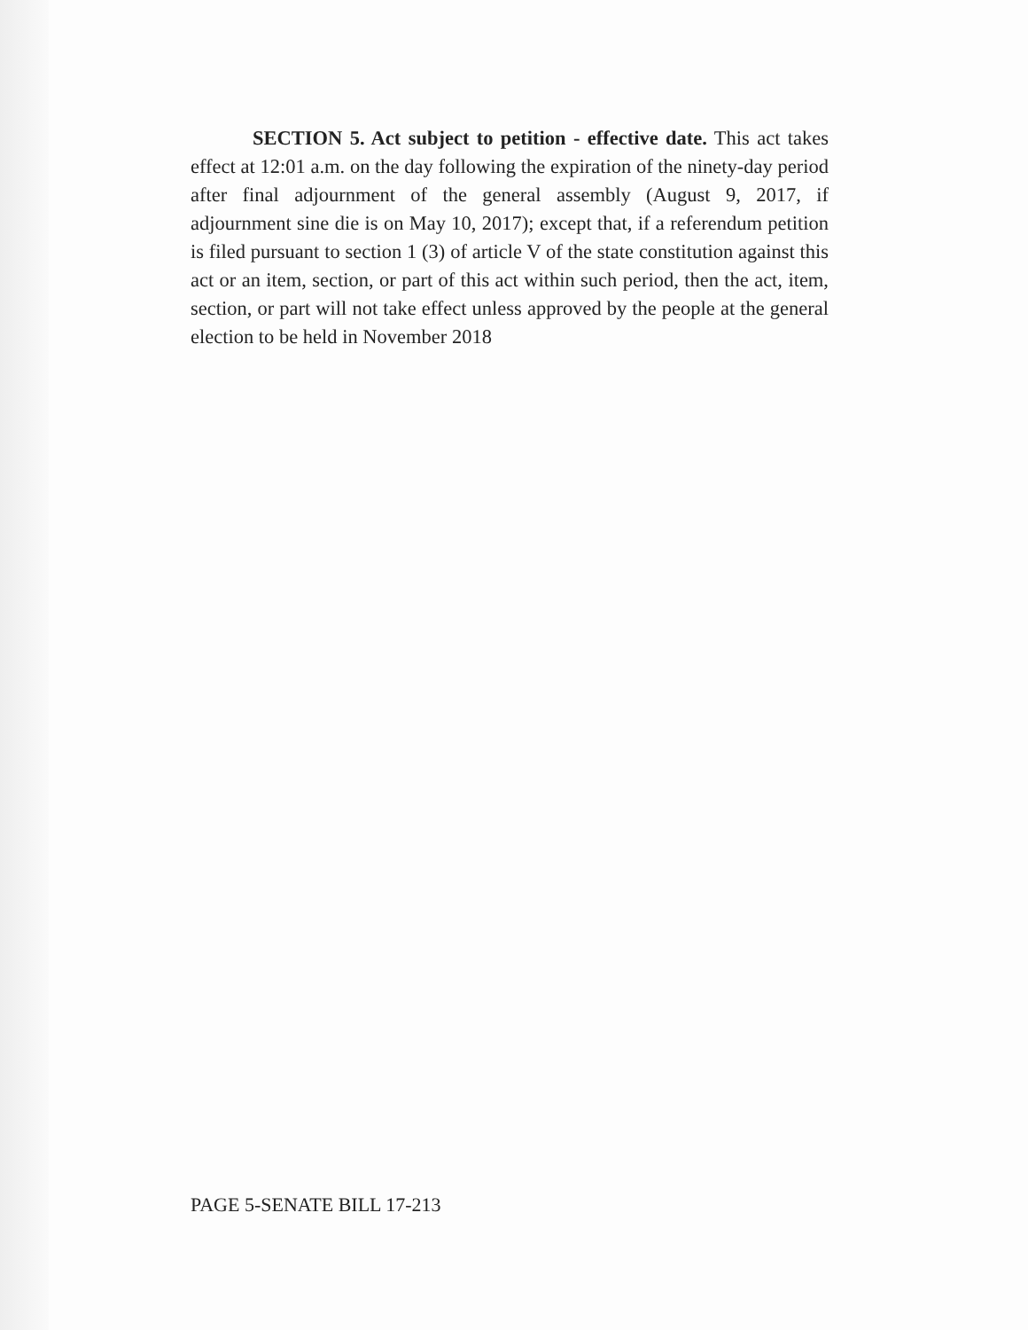SECTION 5. Act subject to petition - effective date. This act takes effect at 12:01 a.m. on the day following the expiration of the ninety-day period after final adjournment of the general assembly (August 9, 2017, if adjournment sine die is on May 10, 2017); except that, if a referendum petition is filed pursuant to section 1 (3) of article V of the state constitution against this act or an item, section, or part of this act within such period, then the act, item, section, or part will not take effect unless approved by the people at the general election to be held in November 2018
PAGE 5-SENATE BILL 17-213